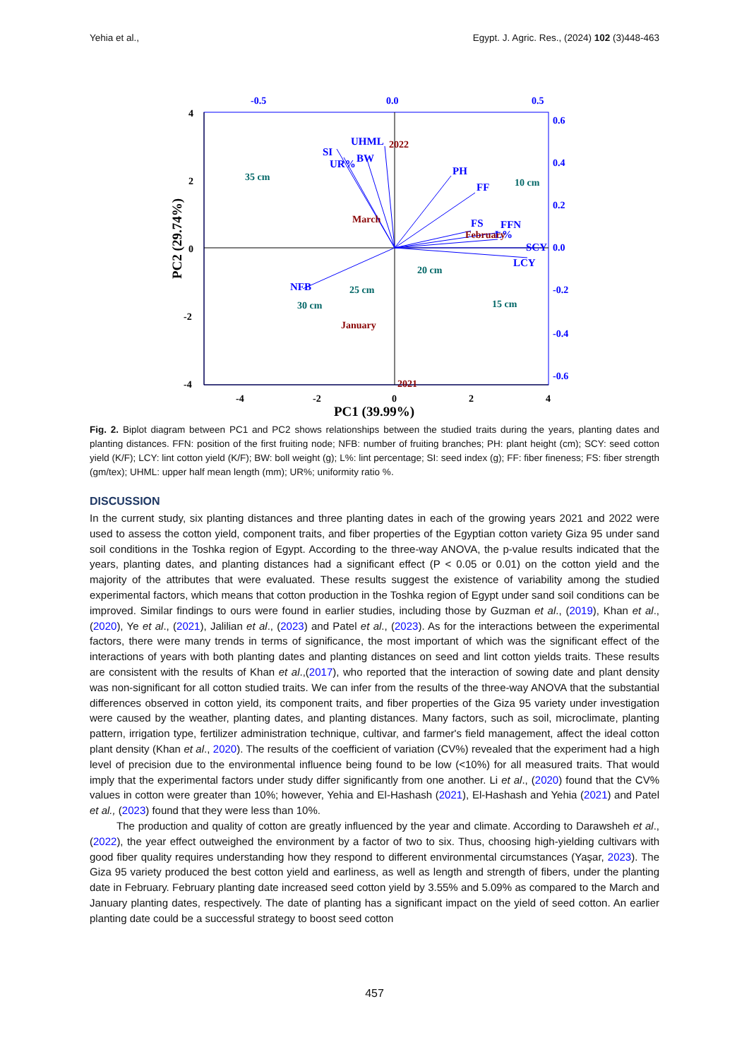Yehia et al., Egypt. J. Agric. Res., (2024) 102 (3)448-463
-0.5
0.0
0.5
4
2
0
-2
-4
-4
-2
0
2
4
PC1 (39.99%)
PC2 (29.74%)
0.6
0.4
0.2
0.0
-0.2
-0.4
-0.6
UHML
SI
UR%
BW
PH
FF
FS
FFN
L%
SCY
LCY
NFB
35 cm
10 cm
20 cm
25 cm
30 cm
15 cm
2022
March
February
January
2021
Fig. 2. Biplot diagram between PC1 and PC2 shows relationships between the studied traits during the years, planting dates and planting distances. FFN: position of the first fruiting node; NFB: number of fruiting branches; PH: plant height (cm); SCY: seed cotton yield (K/F); LCY: lint cotton yield (K/F); BW: boll weight (g); L%: lint percentage; SI: seed index (g); FF: fiber fineness; FS: fiber strength (gm/tex); UHML: upper half mean length (mm); UR%; uniformity ratio %.
DISCUSSION
In the current study, six planting distances and three planting dates in each of the growing years 2021 and 2022 were used to assess the cotton yield, component traits, and fiber properties of the Egyptian cotton variety Giza 95 under sand soil conditions in the Toshka region of Egypt. According to the three-way ANOVA, the p-value results indicated that the years, planting dates, and planting distances had a significant effect (P < 0.05 or 0.01) on the cotton yield and the majority of the attributes that were evaluated. These results suggest the existence of variability among the studied experimental factors, which means that cotton production in the Toshka region of Egypt under sand soil conditions can be improved. Similar findings to ours were found in earlier studies, including those by Guzman et al., (2019), Khan et al., (2020), Ye et al., (2021), Jalilian et al., (2023) and Patel et al., (2023). As for the interactions between the experimental factors, there were many trends in terms of significance, the most important of which was the significant effect of the interactions of years with both planting dates and planting distances on seed and lint cotton yields traits. These results are consistent with the results of Khan et al.,(2017), who reported that the interaction of sowing date and plant density was non-significant for all cotton studied traits. We can infer from the results of the three-way ANOVA that the substantial differences observed in cotton yield, its component traits, and fiber properties of the Giza 95 variety under investigation were caused by the weather, planting dates, and planting distances. Many factors, such as soil, microclimate, planting pattern, irrigation type, fertilizer administration technique, cultivar, and farmer's field management, affect the ideal cotton plant density (Khan et al., 2020). The results of the coefficient of variation (CV%) revealed that the experiment had a high level of precision due to the environmental influence being found to be low (<10%) for all measured traits. That would imply that the experimental factors under study differ significantly from one another. Li et al., (2020) found that the CV% values in cotton were greater than 10%; however, Yehia and El-Hashash (2021), El-Hashash and Yehia (2021) and Patel et al., (2023) found that they were less than 10%.
The production and quality of cotton are greatly influenced by the year and climate. According to Darawsheh et al., (2022), the year effect outweighed the environment by a factor of two to six. Thus, choosing high-yielding cultivars with good fiber quality requires understanding how they respond to different environmental circumstances (Yaşar, 2023). The Giza 95 variety produced the best cotton yield and earliness, as well as length and strength of fibers, under the planting date in February. February planting date increased seed cotton yield by 3.55% and 5.09% as compared to the March and January planting dates, respectively. The date of planting has a significant impact on the yield of seed cotton. An earlier planting date could be a successful strategy to boost seed cotton
457